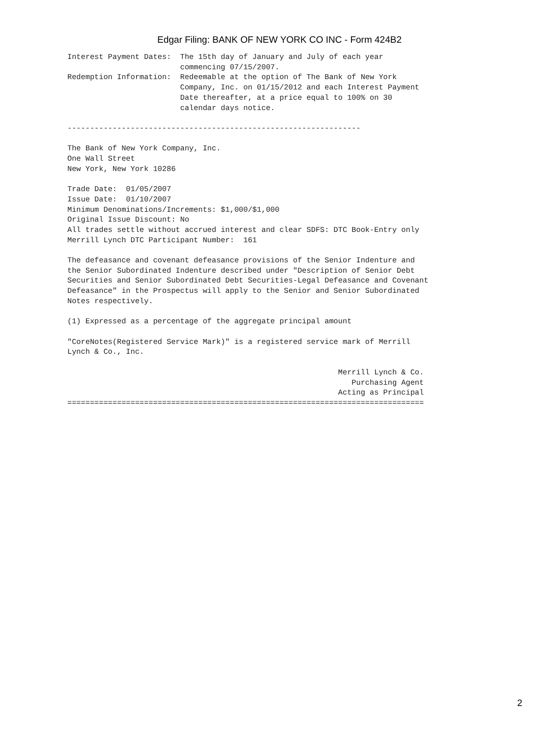Edgar Filing: BANK OF NEW YORK CO INC - Form 424B2
Interest Payment Dates:  The 15th day of January and July of each year
                         commencing 07/15/2007.
Redemption Information:  Redeemable at the option of The Bank of New York
                         Company, Inc. on 01/15/2012 and each Interest Payment
                         Date thereafter, at a price equal to 100% on 30
                         calendar days notice.

-----------------------------------------------------------------

The Bank of New York Company, Inc.
One Wall Street
New York, New York 10286

Trade Date:  01/05/2007
Issue Date:  01/10/2007
Minimum Denominations/Increments: $1,000/$1,000
Original Issue Discount: No
All trades settle without accrued interest and clear SDFS: DTC Book-Entry only
Merrill Lynch DTC Participant Number:  161

The defeasance and covenant defeasance provisions of the Senior Indenture and
the Senior Subordinated Indenture described under "Description of Senior Debt
Securities and Senior Subordinated Debt Securities-Legal Defeasance and Covenant
Defeasance" in the Prospectus will apply to the Senior and Senior Subordinated
Notes respectively.

(1) Expressed as a percentage of the aggregate principal amount

"CoreNotes(Registered Service Mark)" is a registered service mark of Merrill
Lynch & Co., Inc.

                                                            Merrill Lynch & Co.
                                                               Purchasing Agent
                                                            Acting as Principal
===============================================================================
2